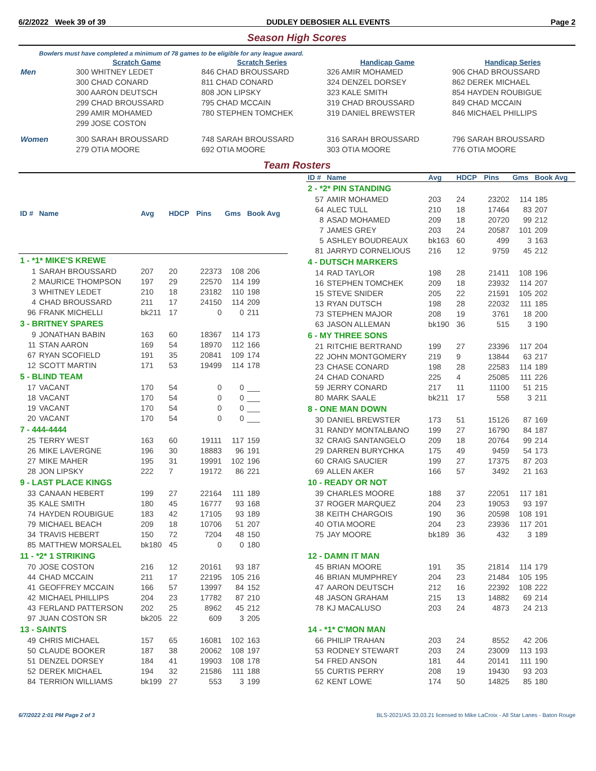6/2/2022 Week 39 of 39 DUDLEY DEBOSIER ALL EVENTS Page 2
Season High Scores
Bowlers must have completed a minimum of 78 games to be eligible for any league award.
| | Scratch Game | Scratch Series | Handicap Game | Handicap Series |
| --- | --- | --- | --- | --- |
| Men | 300 WHITNEY LEDET | 846 CHAD BROUSSARD | 326 AMIR MOHAMED | 906 CHAD BROUSSARD |
| | 300 CHAD CONARD | 811 CHAD CONARD | 324 DENZEL DORSEY | 862 DEREK MICHAEL |
| | 300 AARON DEUTSCH | 808 JON LIPSKY | 323 KALE SMITH | 854 HAYDEN ROUBIGUE |
| | 299 CHAD BROUSSARD | 795 CHAD MCCAIN | 319 CHAD BROUSSARD | 849 CHAD MCCAIN |
| | 299 AMIR MOHAMED | 780 STEPHEN TOMCHEK | 319 DANIEL BREWSTER | 846 MICHAEL PHILLIPS |
| | 299 JOSE COSTON | | | |
| Women | 300 SARAH BROUSSARD | 748 SARAH BROUSSARD | 316 SARAH BROUSSARD | 796 SARAH BROUSSARD |
| | 279 OTIA MOORE | 692 OTIA MOORE | 303 OTIA MOORE | 776 OTIA MOORE |
Team Rosters
| ID # | Name | Avg | HDCP | Pins | Gms | Book Avg |
| --- | --- | --- | --- | --- | --- | --- |
| 1 - *1* MIKE'S KREWE | | | | | | |
| 1 | SARAH BROUSSARD | 207 | 20 | 22373 | 108 | 206 |
| 2 | MAURICE THOMPSON | 197 | 29 | 22570 | 114 | 199 |
| 3 | WHITNEY LEDET | 210 | 18 | 23182 | 110 | 198 |
| 4 | CHAD BROUSSARD | 211 | 17 | 24150 | 114 | 209 |
| 96 | FRANK MICHELLI | bk211 | 17 | 0 | 0 | 211 |
| 3 - BRITNEY SPARES | | | | | | |
| 9 | JONATHAN BABIN | 163 | 60 | 18367 | 114 | 173 |
| 11 | STAN AARON | 169 | 54 | 18970 | 112 | 166 |
| 67 | RYAN SCOFIELD | 191 | 35 | 20841 | 109 | 174 |
| 12 | SCOTT MARTIN | 171 | 53 | 19499 | 114 | 178 |
| 5 - BLIND TEAM | | | | | | |
| 17 | VACANT | 170 | 54 | 0 | 0 | ___ |
| 18 | VACANT | 170 | 54 | 0 | 0 | ___ |
| 19 | VACANT | 170 | 54 | 0 | 0 | ___ |
| 20 | VACANT | 170 | 54 | 0 | 0 | ___ |
| 7 - 444-4444 | | | | | | |
| 25 | TERRY WEST | 163 | 60 | 19111 | 117 | 159 |
| 26 | MIKE LAVERGNE | 196 | 30 | 18883 | 96 | 191 |
| 27 | MIKE MAHER | 195 | 31 | 19991 | 102 | 196 |
| 28 | JON LIPSKY | 222 | 7 | 19172 | 86 | 221 |
| 9 - LAST PLACE KINGS | | | | | | |
| 33 | CANAAN HEBERT | 199 | 27 | 22164 | 111 | 189 |
| 35 | KALE SMITH | 180 | 45 | 16777 | 93 | 168 |
| 74 | HAYDEN ROUBIGUE | 183 | 42 | 17105 | 93 | 189 |
| 79 | MICHAEL BEACH | 209 | 18 | 10706 | 51 | 207 |
| 34 | TRAVIS HEBERT | 150 | 72 | 7204 | 48 | 150 |
| 85 | MATTHEW MORSALEL | bk180 | 45 | 0 | 0 | 180 |
| 11 - *2* 1 STRIKING | | | | | | |
| 70 | JOSE COSTON | 216 | 12 | 20161 | 93 | 187 |
| 44 | CHAD MCCAIN | 211 | 17 | 22195 | 105 | 216 |
| 41 | GEOFFREY MCCAIN | 166 | 57 | 13997 | 84 | 152 |
| 42 | MICHAEL PHILLIPS | 204 | 23 | 17782 | 87 | 210 |
| 43 | FERLAND PATTERSON | 202 | 25 | 8962 | 45 | 212 |
| 97 | JUAN COSTON SR | bk205 | 22 | 609 | 3 | 205 |
| 13 - SAINTS | | | | | | |
| 49 | CHRIS MICHAEL | 157 | 65 | 16081 | 102 | 163 |
| 50 | CLAUDE BOOKER | 187 | 38 | 20062 | 108 | 197 |
| 51 | DENZEL DORSEY | 184 | 41 | 19903 | 108 | 178 |
| 52 | DEREK MICHAEL | 194 | 32 | 21586 | 111 | 188 |
| 84 | TERRION WILLIAMS | bk199 | 27 | 553 | 3 | 199 |
| ID # | Name | Avg | HDCP | Pins | Gms | Book Avg |
| --- | --- | --- | --- | --- | --- | --- |
| 2 - *2* PIN STANDING | | | | | | |
| 57 | AMIR MOHAMED | 203 | 24 | 23202 | 114 | 185 |
| 64 | ALEC TULL | 210 | 18 | 17464 | 83 | 207 |
| 8 | ASAD MOHAMED | 209 | 18 | 20720 | 99 | 212 |
| 7 | JAMES GREY | 203 | 24 | 20587 | 101 | 209 |
| 5 | ASHLEY BOUDREAUX | bk163 | 60 | 499 | 3 | 163 |
| 81 | JARRYD CORNELIOUS | 216 | 12 | 9759 | 45 | 212 |
| 4 - DUTSCH MARKERS | | | | | | |
| 14 | RAD TAYLOR | 198 | 28 | 21411 | 108 | 196 |
| 16 | STEPHEN TOMCHEK | 209 | 18 | 23932 | 114 | 207 |
| 15 | STEVE SNIDER | 205 | 22 | 21591 | 105 | 202 |
| 13 | RYAN DUTSCH | 198 | 28 | 22032 | 111 | 185 |
| 73 | STEPHEN MAJOR | 208 | 19 | 3761 | 18 | 200 |
| 63 | JASON ALLEMAN | bk190 | 36 | 515 | 3 | 190 |
| 6 - MY THREE SONS | | | | | | |
| 21 | RITCHIE BERTRAND | 199 | 27 | 23396 | 117 | 204 |
| 22 | JOHN MONTGOMERY | 219 | 9 | 13844 | 63 | 217 |
| 23 | CHASE CONARD | 198 | 28 | 22583 | 114 | 189 |
| 24 | CHAD CONARD | 225 | 4 | 25085 | 111 | 226 |
| 59 | JERRY CONARD | 217 | 11 | 11100 | 51 | 215 |
| 80 | MARK SAALE | bk211 | 17 | 558 | 3 | 211 |
| 8 - ONE MAN DOWN | | | | | | |
| 30 | DANIEL BREWSTER | 173 | 51 | 15126 | 87 | 169 |
| 31 | RANDY MONTALBANO | 199 | 27 | 16790 | 84 | 187 |
| 32 | CRAIG SANTANGELO | 209 | 18 | 20764 | 99 | 214 |
| 29 | DARREN BURYCHKA | 175 | 49 | 9459 | 54 | 173 |
| 60 | CRAIG SAUCIER | 199 | 27 | 17375 | 87 | 203 |
| 69 | ALLEN AKER | 166 | 57 | 3492 | 21 | 163 |
| 10 - READY OR NOT | | | | | | |
| 39 | CHARLES MOORE | 188 | 37 | 22051 | 117 | 181 |
| 37 | ROGER MARQUEZ | 204 | 23 | 19053 | 93 | 197 |
| 38 | KEITH CHARGOIS | 190 | 36 | 20598 | 108 | 191 |
| 40 | OTIA MOORE | 204 | 23 | 23936 | 117 | 201 |
| 75 | JAY MOORE | bk189 | 36 | 432 | 3 | 189 |
| 12 - DAMN IT MAN | | | | | | |
| 45 | BRIAN MOORE | 191 | 35 | 21814 | 114 | 179 |
| 46 | BRIAN MUMPHREY | 204 | 23 | 21484 | 105 | 195 |
| 47 | AARON DEUTSCH | 212 | 16 | 22392 | 108 | 222 |
| 48 | JASON GRAHAM | 215 | 13 | 14882 | 69 | 214 |
| 78 | KJ MACALUSO | 203 | 24 | 4873 | 24 | 213 |
| 14 - *1* C'MON MAN | | | | | | |
| 66 | PHILIP TRAHAN | 203 | 24 | 8552 | 42 | 206 |
| 53 | RODNEY STEWART | 203 | 24 | 23009 | 113 | 193 |
| 54 | FRED ANSON | 181 | 44 | 20141 | 111 | 190 |
| 55 | CURTIS PERRY | 208 | 19 | 19430 | 93 | 203 |
| 62 | KENT LOWE | 174 | 50 | 14825 | 85 | 180 |
6/7/2022 2:01 PM Page 2 of 3 BLS-2021/AS 33.03.21 licensed to Mike LaCroix - All Star Lanes - Baton Rouge